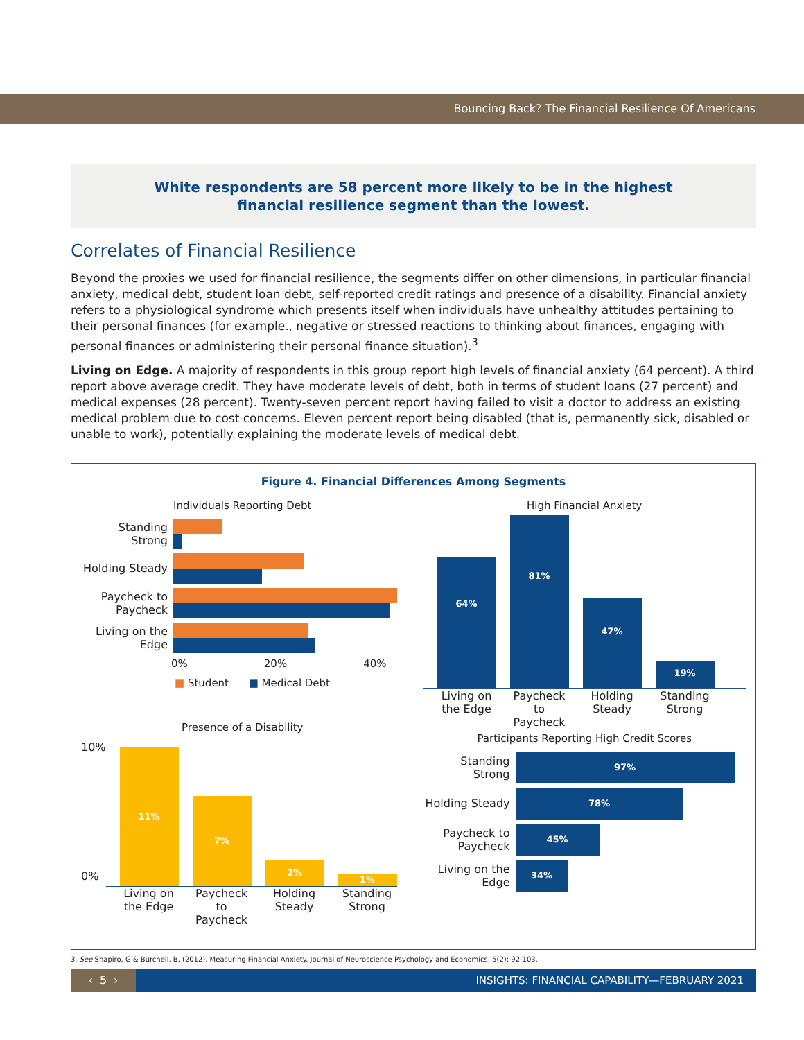Bouncing Back? The Financial Resilience Of Americans
White respondents are 58 percent more likely to be in the highest
financial resilience segment than the lowest.
Correlates of Financial Resilience
Beyond the proxies we used for financial resilience, the segments differ on other dimensions, in particular financial anxiety, medical debt, student loan debt, self-reported credit ratings and presence of a disability. Financial anxiety refers to a physiological syndrome which presents itself when individuals have unhealthy attitudes pertaining to their personal finances (for example., negative or stressed reactions to thinking about finances, engaging with personal finances or administering their personal finance situation).<sup>3</sup>
Living on Edge. A majority of respondents in this group report high levels of financial anxiety (64 percent). A third report above average credit. They have moderate levels of debt, both in terms of student loans (27 percent) and medical expenses (28 percent). Twenty-seven percent report having failed to visit a doctor to address an existing medical problem due to cost concerns. Eleven percent report being disabled (that is, permanently sick, disabled or unable to work), potentially explaining the moderate levels of medical debt.
Figure 4. Financial Differences Among Segments
Individuals Reporting Debt
Standing Strong
Holding Steady
Paycheck to Paycheck
Living on the Edge
0% 20% 40%
■ Student ■ Medical Debt
High Financial Anxiety
64%
81%
47%
19%
Living on the Edge Paycheck to Paycheck Holding Steady Standing Strong
Presence of a Disability
10%
0%
11%
7%
2%
1%
Living on the Edge Paycheck to Paycheck Holding Steady Standing Strong
Participants Reporting High Credit Scores
Standing Strong
97%
Holding Steady
78%
Paycheck to Paycheck
45%
Living on the Edge
34%
3. See Shapiro, G & Burchell, B. (2012). Measuring Financial Anxiety. Journal of Neuroscience Psychology and Economics, 5(2): 92-103.
‹ 5 ›
INSIGHTS: FINANCIAL CAPABILITY—FEBRUARY 2021